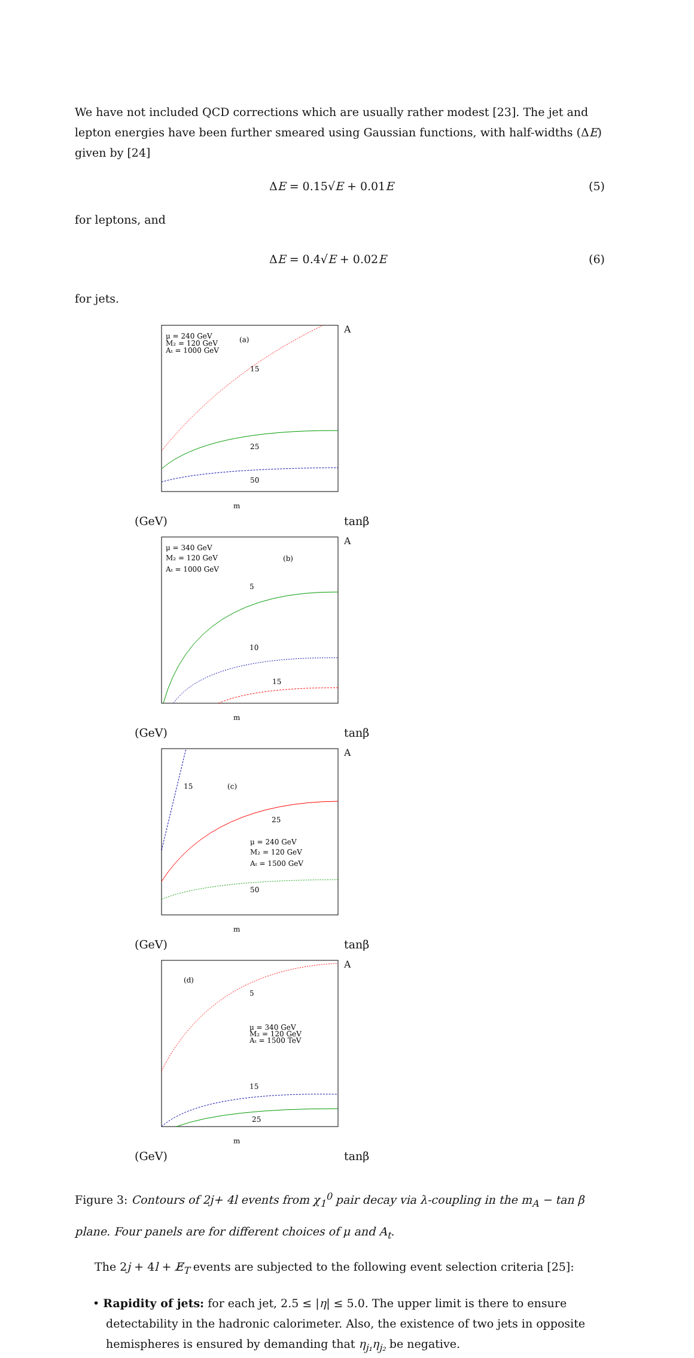We have not included QCD corrections which are usually rather modest [23]. The jet and lepton energies have been further smeared using Gaussian functions, with half-widths (ΔE) given by [24]
ΔE = 0.15√E + 0.01E (5)
for leptons, and
ΔE = 0.4√E + 0.02E (6)
for jets.
μ = 240 GeV
M₂ = 120 GeV
Aₜ = 1000 GeV
(a)
15
25
50
mA (GeV)
tanβ
μ = 340 GeV
M₂ = 120 GeV
Aₜ = 1000 GeV
(b)
5
10
15
mA (GeV)
tanβ
15
(c)
25
μ = 240 GeV
M₂ = 120 GeV
Aₜ = 1500 GeV
50
mA (GeV)
tanβ
(d)
5
μ = 340 GeV
M₂ = 120 GeV
Aₜ = 1500 TeV
15
25
mA (GeV)
tanβ
Figure 3: Contours of 2j+ 4l events from χ<sub>1</sub><sup>0</sup> pair decay via λ-coupling in the m<sub>A</sub> − tan β plane. Four panels are for different choices of μ and A<sub>t</sub>.
The 2j + 4l + E̸<sub>T</sub> events are subjected to the following event selection criteria [25]:
• Rapidity of jets: for each jet, 2.5 ≤ |η| ≤ 5.0. The upper limit is there to ensure detectability in the hadronic calorimeter. Also, the existence of two jets in opposite hemispheres is ensured by demanding that η<sub>j₁</sub>η<sub>j₂</sub> be negative.